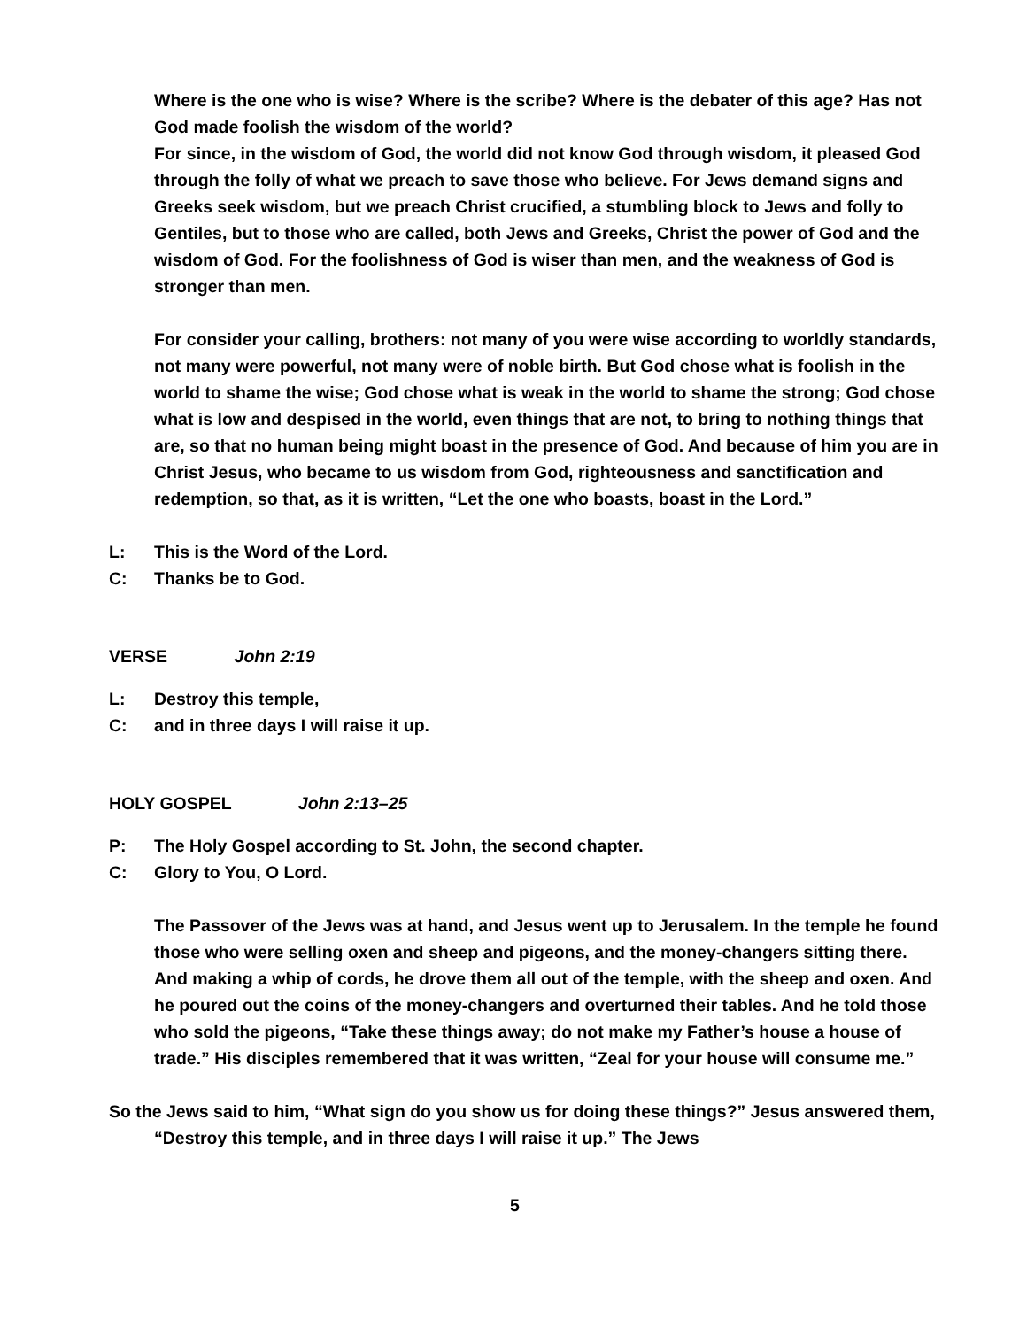Where is the one who is wise? Where is the scribe? Where is the debater of this age? Has not God made foolish the wisdom of the world?
For since, in the wisdom of God, the world did not know God through wisdom, it pleased God through the folly of what we preach to save those who believe. For Jews demand signs and Greeks seek wisdom, but we preach Christ crucified, a stumbling block to Jews and folly to Gentiles, but to those who are called, both Jews and Greeks, Christ the power of God and the wisdom of God. For the foolishness of God is wiser than men, and the weakness of God is stronger than men.
For consider your calling, brothers: not many of you were wise according to worldly standards, not many were powerful, not many were of noble birth. But God chose what is foolish in the world to shame the wise; God chose what is weak in the world to shame the strong; God chose what is low and despised in the world, even things that are not, to bring to nothing things that are, so that no human being might boast in the presence of God. And because of him you are in Christ Jesus, who became to us wisdom from God, righteousness and sanctification and redemption, so that, as it is written, “Let the one who boasts, boast in the Lord.”
L: This is the Word of the Lord.
C: Thanks be to God.
VERSE John 2:19
L: Destroy this temple,
C: and in three days I will raise it up.
HOLY GOSPEL John 2:13–25
P: The Holy Gospel according to St. John, the second chapter.
C: Glory to You, O Lord.
The Passover of the Jews was at hand, and Jesus went up to Jerusalem. In the temple he found those who were selling oxen and sheep and pigeons, and the money-changers sitting there. And making a whip of cords, he drove them all out of the temple, with the sheep and oxen. And he poured out the coins of the money-changers and overturned their tables. And he told those who sold the pigeons, “Take these things away; do not make my Father’s house a house of trade.” His disciples remembered that it was written, “Zeal for your house will consume me.”
So the Jews said to him, “What sign do you show us for doing these things?” Jesus answered them, “Destroy this temple, and in three days I will raise it up.” The Jews
5